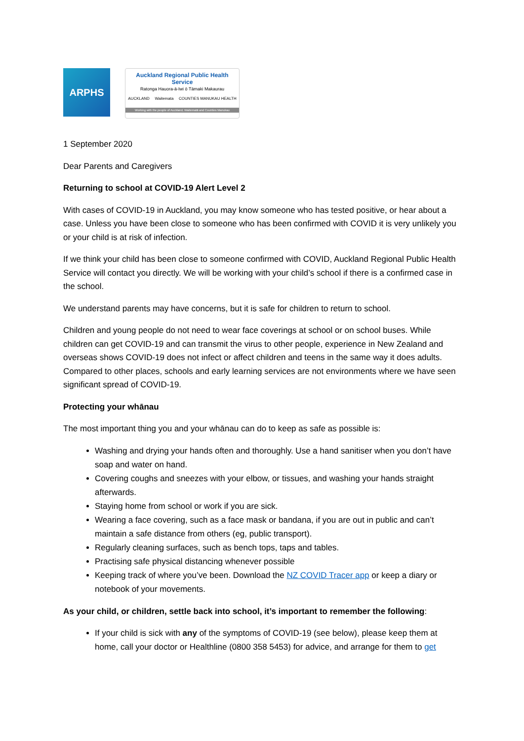ARPHS
Auckland Regional Public Health Service
Ratonga Hauora-ā-Iwi ō Tāmaki Makaurau
AUCKLAND Waitemata COUNTIES MANUKAU HEALTH
Working with the people of Auckland, Waitematā and Counties Manukau
1 September 2020
Dear Parents and Caregivers
Returning to school at COVID-19 Alert Level 2
With cases of COVID-19 in Auckland, you may know someone who has tested positive, or hear about a case. Unless you have been close to someone who has been confirmed with COVID it is very unlikely you or your child is at risk of infection.
If we think your child has been close to someone confirmed with COVID, Auckland Regional Public Health Service will contact you directly. We will be working with your child’s school if there is a confirmed case in the school.
We understand parents may have concerns, but it is safe for children to return to school.
Children and young people do not need to wear face coverings at school or on school buses. While children can get COVID-19 and can transmit the virus to other people, experience in New Zealand and overseas shows COVID-19 does not infect or affect children and teens in the same way it does adults. Compared to other places, schools and early learning services are not environments where we have seen significant spread of COVID-19.
Protecting your whānau
The most important thing you and your whānau can do to keep as safe as possible is:
Washing and drying your hands often and thoroughly. Use a hand sanitiser when you don’t have soap and water on hand.
Covering coughs and sneezes with your elbow, or tissues, and washing your hands straight afterwards.
Staying home from school or work if you are sick.
Wearing a face covering, such as a face mask or bandana, if you are out in public and can’t maintain a safe distance from others (eg, public transport).
Regularly cleaning surfaces, such as bench tops, taps and tables.
Practising safe physical distancing whenever possible
Keeping track of where you’ve been. Download the NZ COVID Tracer app or keep a diary or notebook of your movements.
As your child, or children, settle back into school, it’s important to remember the following:
If your child is sick with any of the symptoms of COVID-19 (see below), please keep them at home, call your doctor or Healthline (0800 358 5453) for advice, and arrange for them to get